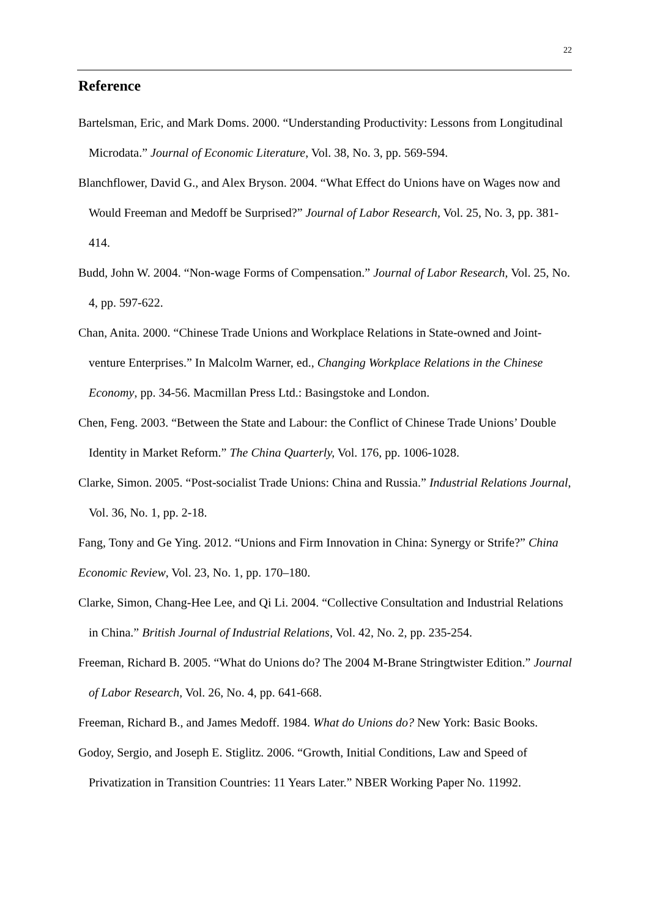22
Reference
Bartelsman, Eric, and Mark Doms. 2000. “Understanding Productivity: Lessons from Longitudinal Microdata.” Journal of Economic Literature, Vol. 38, No. 3, pp. 569-594.
Blanchflower, David G., and Alex Bryson. 2004. “What Effect do Unions have on Wages now and Would Freeman and Medoff be Surprised?” Journal of Labor Research, Vol. 25, No. 3, pp. 381-414.
Budd, John W. 2004. “Non-wage Forms of Compensation.” Journal of Labor Research, Vol. 25, No. 4, pp. 597-622.
Chan, Anita. 2000. “Chinese Trade Unions and Workplace Relations in State-owned and Joint-venture Enterprises.” In Malcolm Warner, ed., Changing Workplace Relations in the Chinese Economy, pp. 34-56. Macmillan Press Ltd.: Basingstoke and London.
Chen, Feng. 2003. “Between the State and Labour: the Conflict of Chinese Trade Unions’ Double Identity in Market Reform.” The China Quarterly, Vol. 176, pp. 1006-1028.
Clarke, Simon. 2005. “Post-socialist Trade Unions: China and Russia.” Industrial Relations Journal, Vol. 36, No. 1, pp. 2-18.
Fang, Tony and Ge Ying. 2012. “Unions and Firm Innovation in China: Synergy or Strife?” China Economic Review, Vol. 23, No. 1, pp. 170–180.
Clarke, Simon, Chang-Hee Lee, and Qi Li. 2004. “Collective Consultation and Industrial Relations in China.” British Journal of Industrial Relations, Vol. 42, No. 2, pp. 235-254.
Freeman, Richard B. 2005. “What do Unions do? The 2004 M-Brane Stringtwister Edition.” Journal of Labor Research, Vol. 26, No. 4, pp. 641-668.
Freeman, Richard B., and James Medoff. 1984. What do Unions do? New York: Basic Books.
Godoy, Sergio, and Joseph E. Stiglitz. 2006. “Growth, Initial Conditions, Law and Speed of Privatization in Transition Countries: 11 Years Later.” NBER Working Paper No. 11992.